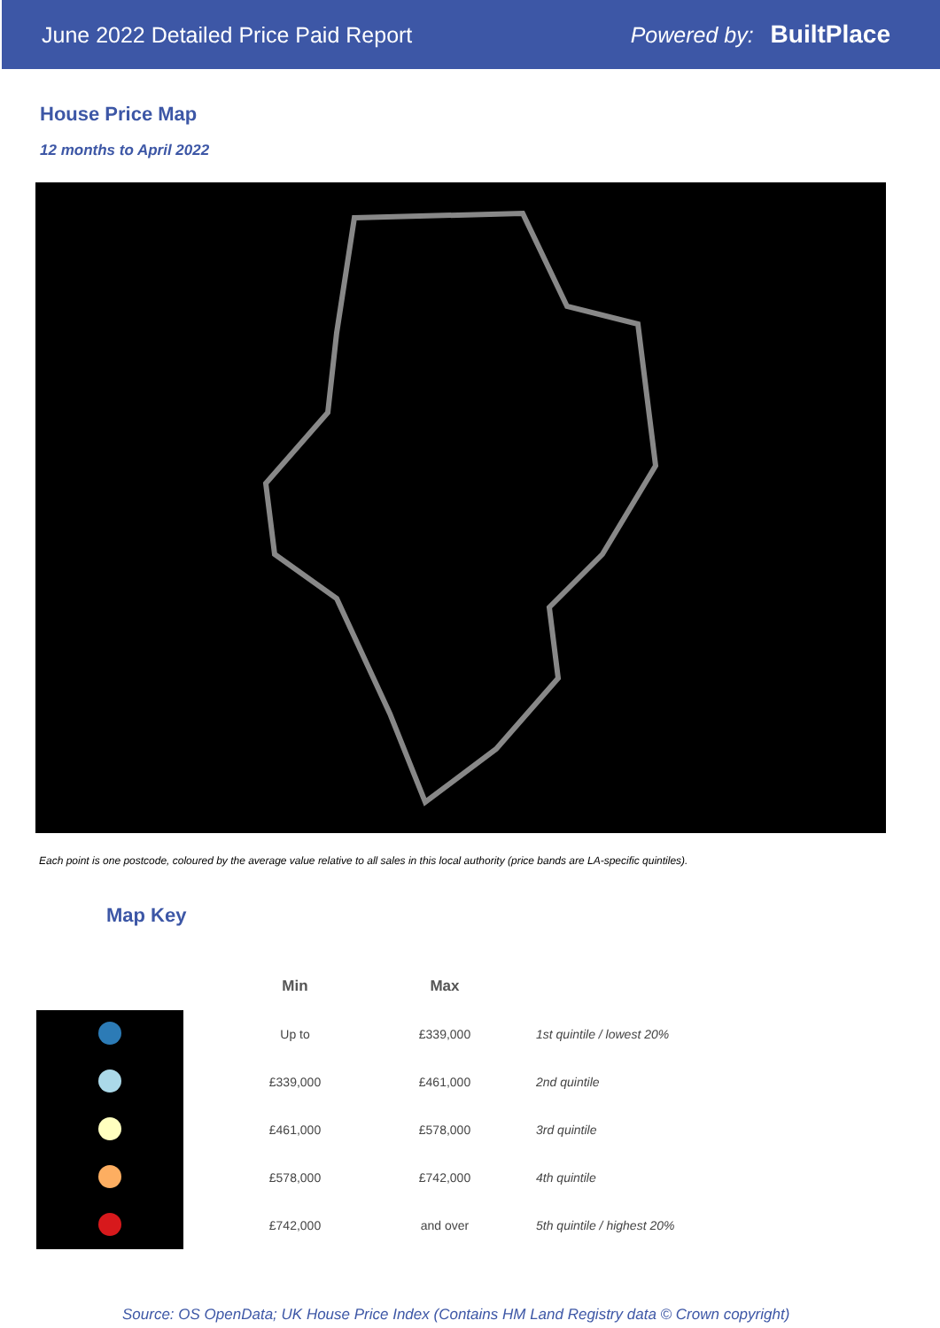June 2022 Detailed Price Paid Report Powered by: BuiltPlace
House Price Map
12 months to April 2022
Each point is one postcode, coloured by the average value relative to all sales in this local authority (price bands are LA-specific quintiles).
Map Key
| | Min | Max | |
| --- | --- | --- | --- |
| | Up to | £339,000 | 1st quintile / lowest 20% |
| | £339,000 | £461,000 | 2nd quintile |
| | £461,000 | £578,000 | 3rd quintile |
| | £578,000 | £742,000 | 4th quintile |
| | £742,000 | and over | 5th quintile / highest 20% |
Source: OS OpenData; UK House Price Index (Contains HM Land Registry data © Crown copyright)